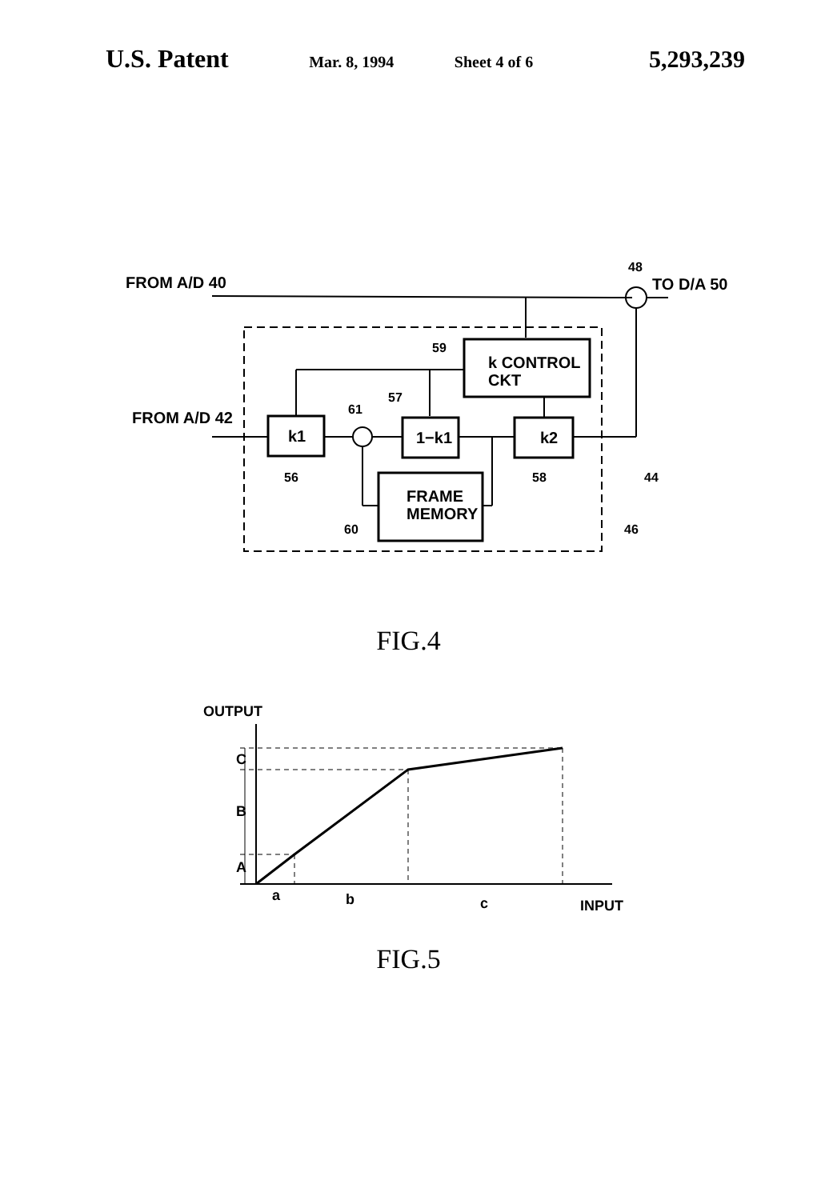U.S. Patent
Mar. 8, 1994 Sheet 4 of 6
5,293,239
FROM A/D 40
TO D/A 50
48
FROM A/D 42
k CONTROL
CKT
k1
1−k1
k2
FRAME
MEMORY
59
57
61
56
58
60
44
46
FIG.4
OUTPUT
C
B
A
a
b
c
INPUT
FIG.5